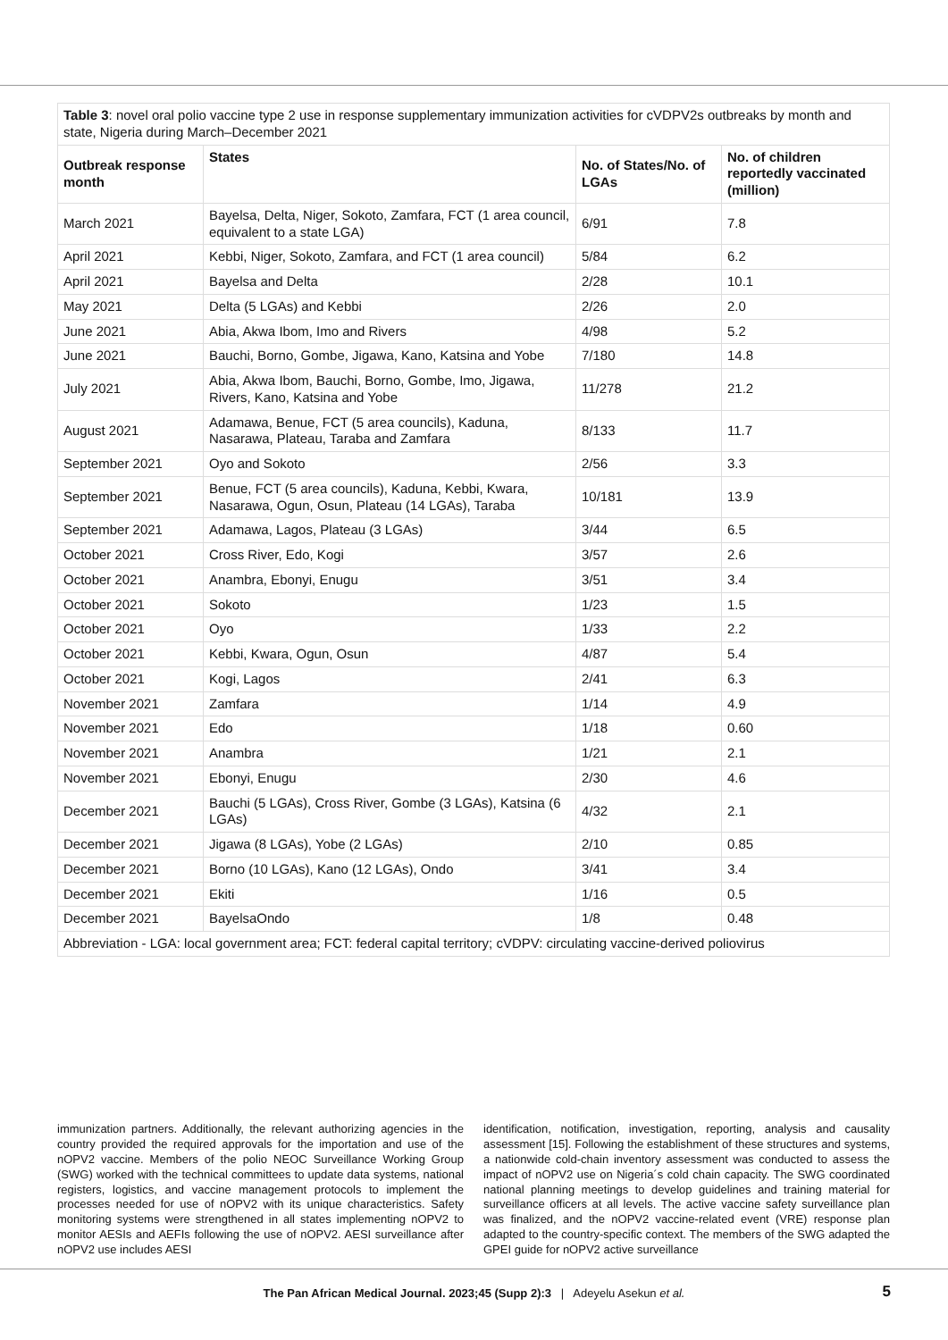| Table 3 : novel oral polio vaccine type 2 use in response supplementary immunization activities for cVDPV2s outbreaks by month and state, Nigeria during March–December 2021 | | | |
| Outbreak response month | States | No. of States/No. of LGAs | No. of children reportedly vaccinated (million) |
| March 2021 | Bayelsa, Delta, Niger, Sokoto, Zamfara, FCT (1 area council, equivalent to a state LGA) | 6/91 | 7.8 |
| April 2021 | Kebbi, Niger, Sokoto, Zamfara, and FCT (1 area council) | 5/84 | 6.2 |
| April 2021 | Bayelsa and Delta | 2/28 | 10.1 |
| May 2021 | Delta (5 LGAs) and Kebbi | 2/26 | 2.0 |
| June 2021 | Abia, Akwa Ibom, Imo and Rivers | 4/98 | 5.2 |
| June 2021 | Bauchi, Borno, Gombe, Jigawa, Kano, Katsina and Yobe | 7/180 | 14.8 |
| July 2021 | Abia, Akwa Ibom, Bauchi, Borno, Gombe, Imo, Jigawa, Rivers, Kano, Katsina and Yobe | 11/278 | 21.2 |
| August 2021 | Adamawa, Benue, FCT (5 area councils), Kaduna, Nasarawa, Plateau, Taraba and Zamfara | 8/133 | 11.7 |
| September 2021 | Oyo and Sokoto | 2/56 | 3.3 |
| September 2021 | Benue, FCT (5 area councils), Kaduna, Kebbi, Kwara, Nasarawa, Ogun, Osun, Plateau (14 LGAs), Taraba | 10/181 | 13.9 |
| September 2021 | Adamawa, Lagos, Plateau (3 LGAs) | 3/44 | 6.5 |
| October 2021 | Cross River, Edo, Kogi | 3/57 | 2.6 |
| October 2021 | Anambra, Ebonyi, Enugu | 3/51 | 3.4 |
| October 2021 | Sokoto | 1/23 | 1.5 |
| October 2021 | Oyo | 1/33 | 2.2 |
| October 2021 | Kebbi, Kwara, Ogun, Osun | 4/87 | 5.4 |
| October 2021 | Kogi, Lagos | 2/41 | 6.3 |
| November 2021 | Zamfara | 1/14 | 4.9 |
| November 2021 | Edo | 1/18 | 0.60 |
| November 2021 | Anambra | 1/21 | 2.1 |
| November 2021 | Ebonyi, Enugu | 2/30 | 4.6 |
| December 2021 | Bauchi (5 LGAs), Cross River, Gombe (3 LGAs), Katsina (6 LGAs) | 4/32 | 2.1 |
| December 2021 | Jigawa (8 LGAs), Yobe (2 LGAs) | 2/10 | 0.85 |
| December 2021 | Borno (10 LGAs), Kano (12 LGAs), Ondo | 3/41 | 3.4 |
| December 2021 | Ekiti | 1/16 | 0.5 |
| December 2021 | BayelsaOndo | 1/8 | 0.48 |
| Abbreviation - LGA: local government area; FCT: federal capital territory; cVDPV: circulating vaccine-derived poliovirus | | | |
immunization partners. Additionally, the relevant authorizing agencies in the country provided the required approvals for the importation and use of the nOPV2 vaccine. Members of the polio NEOC Surveillance Working Group (SWG) worked with the technical committees to update data systems, national registers, logistics, and vaccine management protocols to implement the processes needed for use of nOPV2 with its unique characteristics. Safety monitoring systems were strengthened in all states implementing nOPV2 to monitor AESIs and AEFIs following the use of nOPV2. AESI surveillance after nOPV2 use includes AESI
identification, notification, investigation, reporting, analysis and causality assessment [15]. Following the establishment of these structures and systems, a nationwide cold-chain inventory assessment was conducted to assess the impact of nOPV2 use on Nigeria´s cold chain capacity. The SWG coordinated national planning meetings to develop guidelines and training material for surveillance officers at all levels. The active vaccine safety surveillance plan was finalized, and the nOPV2 vaccine-related event (VRE) response plan adapted to the country-specific context. The members of the SWG adapted the GPEI guide for nOPV2 active surveillance
The Pan African Medical Journal. 2023;45 (Supp 2):3 | Adeyelu Asekun et al. 5